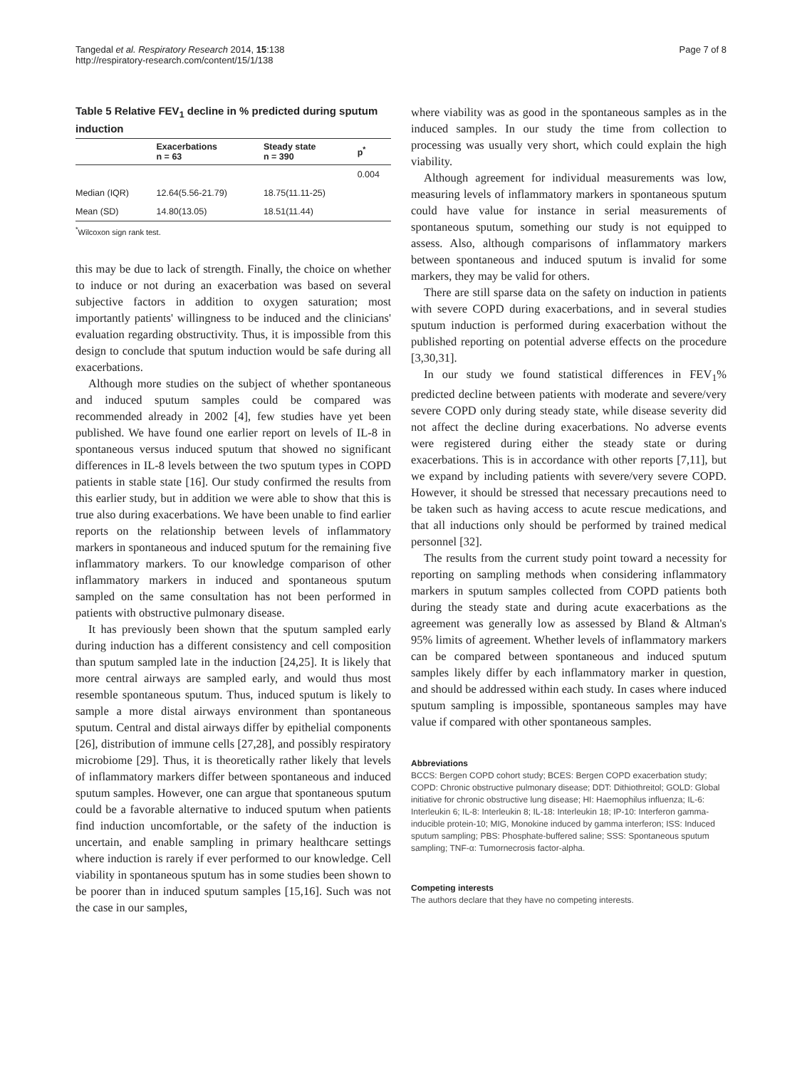Tangedal et al. Respiratory Research 2014, 15:138
http://respiratory-research.com/content/15/1/138
Page 7 of 8
Table 5 Relative FEV<sub>1</sub> decline in % predicted during sputum induction
| | Exacerbations n = 63 | Steady state n = 390 | p<sup>*</sup> |
| --- | --- | --- | --- |
| | | | 0.004 |
| Median (IQR) | 12.64(5.56-21.79) | 18.75(11.11-25) | |
| Mean (SD) | 14.80(13.05) | 18.51(11.44) | |
<sup>*</sup> Wilcoxon sign rank test.
this may be due to lack of strength. Finally, the choice on whether to induce or not during an exacerbation was based on several subjective factors in addition to oxygen saturation; most importantly patients' willingness to be induced and the clinicians' evaluation regarding obstructivity. Thus, it is impossible from this design to conclude that sputum induction would be safe during all exacerbations.
Although more studies on the subject of whether spontaneous and induced sputum samples could be compared was recommended already in 2002 [4], few studies have yet been published. We have found one earlier report on levels of IL-8 in spontaneous versus induced sputum that showed no significant differences in IL-8 levels between the two sputum types in COPD patients in stable state [16]. Our study confirmed the results from this earlier study, but in addition we were able to show that this is true also during exacerbations. We have been unable to find earlier reports on the relationship between levels of inflammatory markers in spontaneous and induced sputum for the remaining five inflammatory markers. To our knowledge comparison of other inflammatory markers in induced and spontaneous sputum sampled on the same consultation has not been performed in patients with obstructive pulmonary disease.
It has previously been shown that the sputum sampled early during induction has a different consistency and cell composition than sputum sampled late in the induction [24,25]. It is likely that more central airways are sampled early, and would thus most resemble spontaneous sputum. Thus, induced sputum is likely to sample a more distal airways environment than spontaneous sputum. Central and distal airways differ by epithelial components [26], distribution of immune cells [27,28], and possibly respiratory microbiome [29]. Thus, it is theoretically rather likely that levels of inflammatory markers differ between spontaneous and induced sputum samples. However, one can argue that spontaneous sputum could be a favorable alternative to induced sputum when patients find induction uncomfortable, or the safety of the induction is uncertain, and enable sampling in primary healthcare settings where induction is rarely if ever performed to our knowledge. Cell viability in spontaneous sputum has in some studies been shown to be poorer than in induced sputum samples [15,16]. Such was not the case in our samples,
where viability was as good in the spontaneous samples as in the induced samples. In our study the time from collection to processing was usually very short, which could explain the high viability.
Although agreement for individual measurements was low, measuring levels of inflammatory markers in spontaneous sputum could have value for instance in serial measurements of spontaneous sputum, something our study is not equipped to assess. Also, although comparisons of inflammatory markers between spontaneous and induced sputum is invalid for some markers, they may be valid for others.
There are still sparse data on the safety on induction in patients with severe COPD during exacerbations, and in several studies sputum induction is performed during exacerbation without the published reporting on potential adverse effects on the procedure [3,30,31].
In our study we found statistical differences in FEV<sub>1</sub>% predicted decline between patients with moderate and severe/very severe COPD only during steady state, while disease severity did not affect the decline during exacerbations. No adverse events were registered during either the steady state or during exacerbations. This is in accordance with other reports [7,11], but we expand by including patients with severe/very severe COPD. However, it should be stressed that necessary precautions need to be taken such as having access to acute rescue medications, and that all inductions only should be performed by trained medical personnel [32].
The results from the current study point toward a necessity for reporting on sampling methods when considering inflammatory markers in sputum samples collected from COPD patients both during the steady state and during acute exacerbations as the agreement was generally low as assessed by Bland & Altman's 95% limits of agreement. Whether levels of inflammatory markers can be compared between spontaneous and induced sputum samples likely differ by each inflammatory marker in question, and should be addressed within each study. In cases where induced sputum sampling is impossible, spontaneous samples may have value if compared with other spontaneous samples.
Abbreviations
BCCS: Bergen COPD cohort study; BCES: Bergen COPD exacerbation study; COPD: Chronic obstructive pulmonary disease; DDT: Dithiothreitol; GOLD: Global initiative for chronic obstructive lung disease; HI: Haemophilus influenza; IL-6: Interleukin 6; IL-8: Interleukin 8; IL-18: Interleukin 18; IP-10: Interferon gamma-inducible protein-10; MIG, Monokine induced by gamma interferon; ISS: Induced sputum sampling; PBS: Phosphate-buffered saline; SSS: Spontaneous sputum sampling; TNF-α: Tumornecrosis factor-alpha.
Competing interests
The authors declare that they have no competing interests.